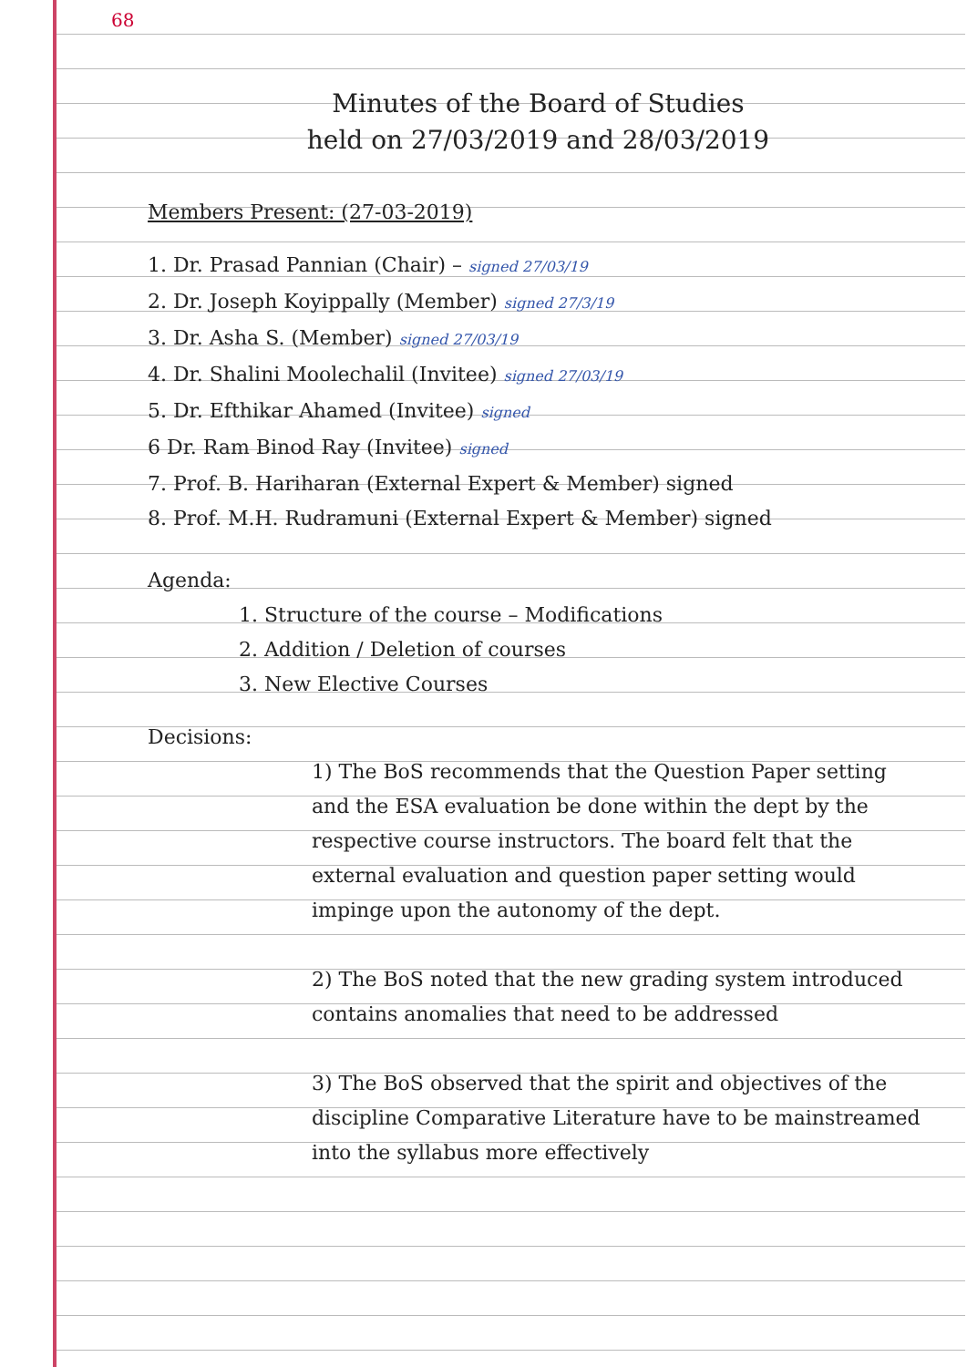68
Minutes of the Board of Studies
held on 27/03/2019 and 28/03/2019
Members Present: (27-03-2019)
1. Dr. Prasad Pannian (Chair) – signed 27/03/19
2. Dr. Joseph Koyippally (Member) signed 27/3/19
3. Dr. Asha S. (Member) signed 27/03/19
4. Dr. Shalini Moolechalil (Invitee) signed 27/03/19
5. Dr. Efthikar Ahamed (Invitee) signed
6 Dr. Ram Binod Ray (Invitee) signed
7. Prof. B. Hariharan (External Expert & Member) signed
8. Prof. M.H. Rudramuni (External Expert & Member) signed
Agenda:
1. Structure of the course – Modifications
2. Addition / Deletion of courses
3. New Elective Courses
Decisions:
1) The BoS recommends that the Question Paper setting and the ESA evaluation be done within the dept by the respective course instructors. The board felt that the external evaluation and question paper setting would impinge upon the autonomy of the dept.
2) The BoS noted that the new grading system introduced contains anomalies that need to be addressed
3) The BoS observed that the spirit and objectives of the discipline Comparative Literature have to be mainstreamed into the syllabus more effectively